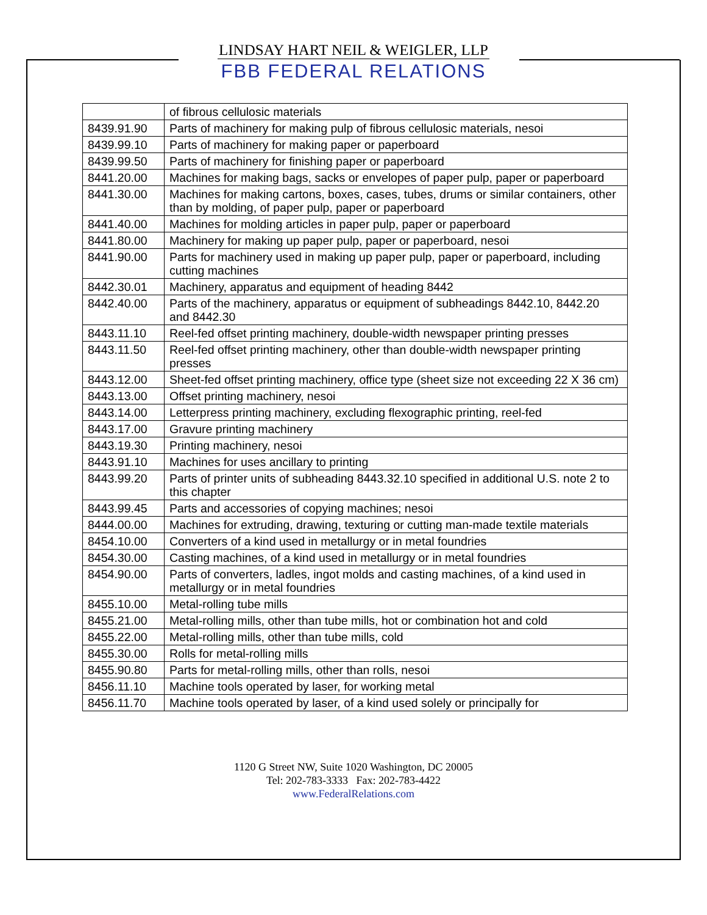LINDSAY HART NEIL & WEIGLER, LLP
FBB FEDERAL RELATIONS
| | of fibrous cellulosic materials |
| 8439.91.90 | Parts of machinery for making pulp of fibrous cellulosic materials, nesoi |
| 8439.99.10 | Parts of machinery for making paper or paperboard |
| 8439.99.50 | Parts of machinery for finishing paper or paperboard |
| 8441.20.00 | Machines for making bags, sacks or envelopes of paper pulp, paper or paperboard |
| 8441.30.00 | Machines for making cartons, boxes, cases, tubes, drums or similar containers, other than by molding, of paper pulp, paper or paperboard |
| 8441.40.00 | Machines for molding articles in paper pulp, paper or paperboard |
| 8441.80.00 | Machinery for making up paper pulp, paper or paperboard, nesoi |
| 8441.90.00 | Parts for machinery used in making up paper pulp, paper or paperboard, including cutting machines |
| 8442.30.01 | Machinery, apparatus and equipment of heading 8442 |
| 8442.40.00 | Parts of the machinery, apparatus or equipment of subheadings 8442.10, 8442.20 and 8442.30 |
| 8443.11.10 | Reel-fed offset printing machinery, double-width newspaper printing presses |
| 8443.11.50 | Reel-fed offset printing machinery, other than double-width newspaper printing presses |
| 8443.12.00 | Sheet-fed offset printing machinery, office type (sheet size not exceeding 22 X 36 cm) |
| 8443.13.00 | Offset printing machinery, nesoi |
| 8443.14.00 | Letterpress printing machinery, excluding flexographic printing, reel-fed |
| 8443.17.00 | Gravure printing machinery |
| 8443.19.30 | Printing machinery, nesoi |
| 8443.91.10 | Machines for uses ancillary to printing |
| 8443.99.20 | Parts of printer units of subheading 8443.32.10 specified in additional U.S. note 2 to this chapter |
| 8443.99.45 | Parts and accessories of copying machines; nesoi |
| 8444.00.00 | Machines for extruding, drawing, texturing or cutting man-made textile materials |
| 8454.10.00 | Converters of a kind used in metallurgy or in metal foundries |
| 8454.30.00 | Casting machines, of a kind used in metallurgy or in metal foundries |
| 8454.90.00 | Parts of converters, ladles, ingot molds and casting machines, of a kind used in metallurgy or in metal foundries |
| 8455.10.00 | Metal-rolling tube mills |
| 8455.21.00 | Metal-rolling mills, other than tube mills, hot or combination hot and cold |
| 8455.22.00 | Metal-rolling mills, other than tube mills, cold |
| 8455.30.00 | Rolls for metal-rolling mills |
| 8455.90.80 | Parts for metal-rolling mills, other than rolls, nesoi |
| 8456.11.10 | Machine tools operated by laser, for working metal |
| 8456.11.70 | Machine tools operated by laser, of a kind used solely or principally for |
1120 G Street NW, Suite 1020 Washington, DC 20005
Tel: 202-783-3333 Fax: 202-783-4422
www.FederalRelations.com